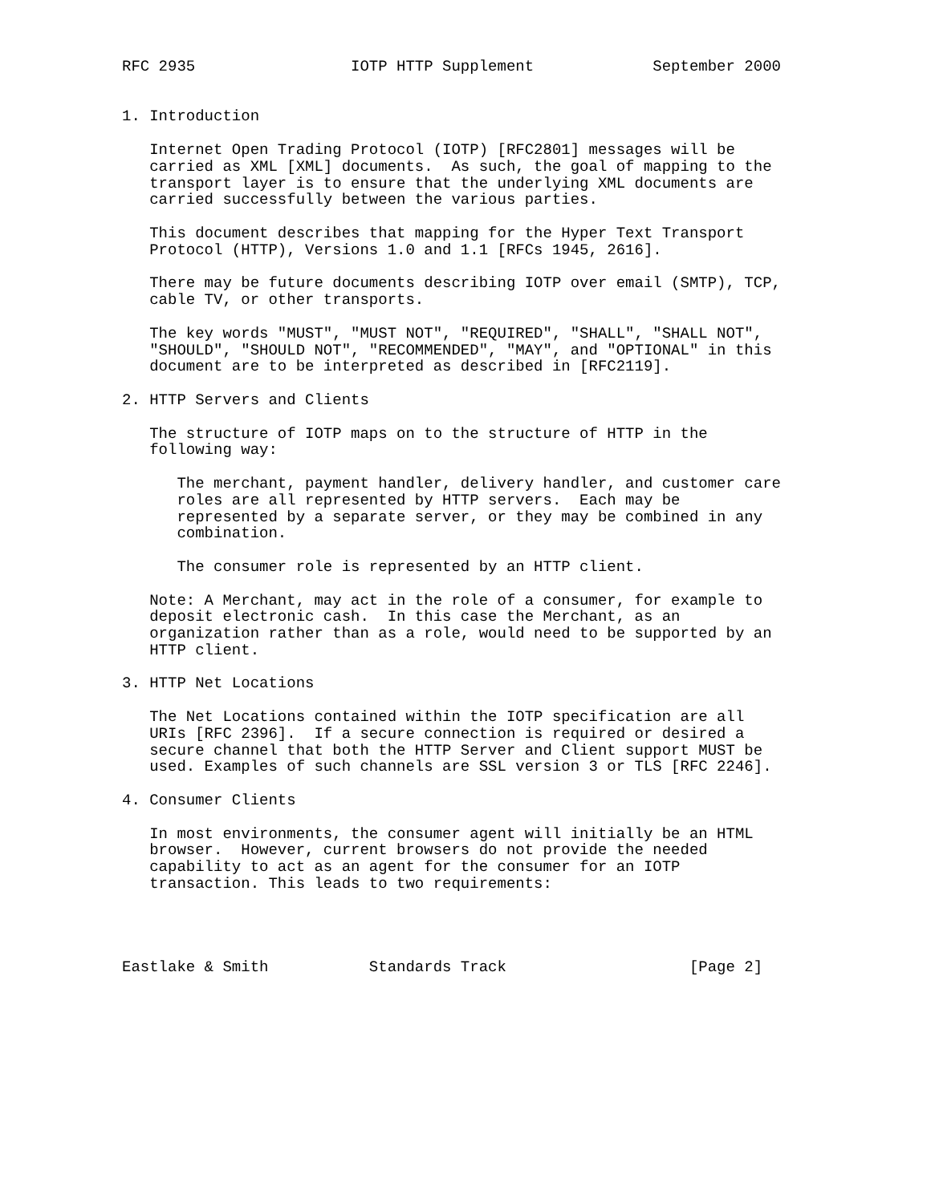RFC 2935                 IOTP HTTP Supplement             September 2000


1. Introduction

   Internet Open Trading Protocol (IOTP) [RFC2801] messages will be
   carried as XML [XML] documents.  As such, the goal of mapping to the
   transport layer is to ensure that the underlying XML documents are
   carried successfully between the various parties.

   This document describes that mapping for the Hyper Text Transport
   Protocol (HTTP), Versions 1.0 and 1.1 [RFCs 1945, 2616].

   There may be future documents describing IOTP over email (SMTP), TCP,
   cable TV, or other transports.

   The key words "MUST", "MUST NOT", "REQUIRED", "SHALL", "SHALL NOT",
   "SHOULD", "SHOULD NOT", "RECOMMENDED", "MAY", and "OPTIONAL" in this
   document are to be interpreted as described in [RFC2119].

2. HTTP Servers and Clients

   The structure of IOTP maps on to the structure of HTTP in the
   following way:

      The merchant, payment handler, delivery handler, and customer care
      roles are all represented by HTTP servers.  Each may be
      represented by a separate server, or they may be combined in any
      combination.

      The consumer role is represented by an HTTP client.

   Note: A Merchant, may act in the role of a consumer, for example to
   deposit electronic cash.  In this case the Merchant, as an
   organization rather than as a role, would need to be supported by an
   HTTP client.

3. HTTP Net Locations

   The Net Locations contained within the IOTP specification are all
   URIs [RFC 2396].  If a secure connection is required or desired a
   secure channel that both the HTTP Server and Client support MUST be
   used. Examples of such channels are SSL version 3 or TLS [RFC 2246].

4. Consumer Clients

   In most environments, the consumer agent will initially be an HTML
   browser.  However, current browsers do not provide the needed
   capability to act as an agent for the consumer for an IOTP
   transaction. This leads to two requirements:




Eastlake & Smith           Standards Track                    [Page 2]